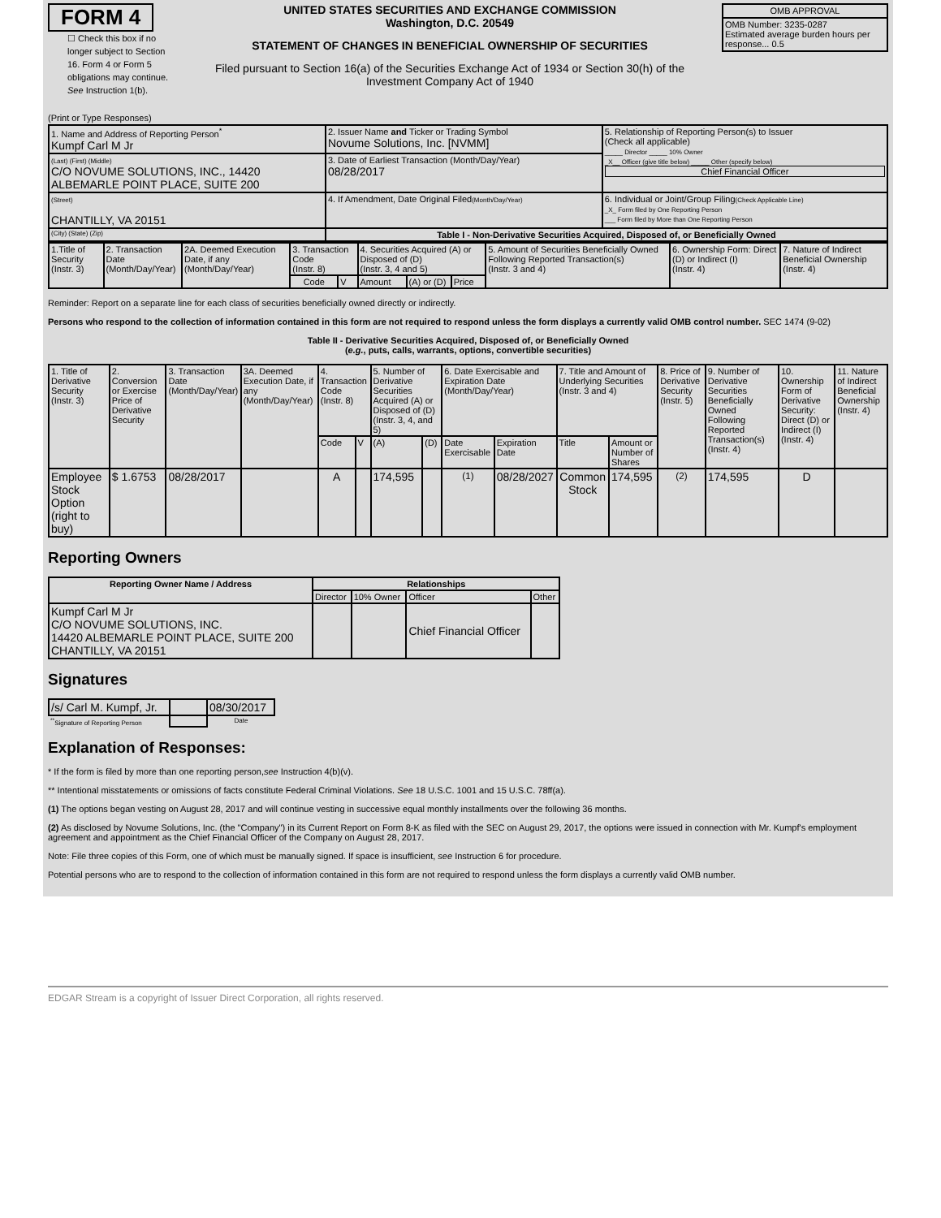FORM 4
☐ Check this box if no longer subject to Section 16. Form 4 or Form 5 obligations may continue. See Instruction 1(b).
UNITED STATES SECURITIES AND EXCHANGE COMMISSION
Washington, D.C. 20549
STATEMENT OF CHANGES IN BENEFICIAL OWNERSHIP OF SECURITIES
Filed pursuant to Section 16(a) of the Securities Exchange Act of 1934 or Section 30(h) of the Investment Company Act of 1940
| OMB APPROVAL |
| OMB Number: 3235-0287 Estimated average burden hours per response... 0.5 |
(Print or Type Responses)
| 1. Name and Address of Reporting Person<sup>*</sup> Kumpf Carl M Jr | 2. Issuer Name and Ticker or Trading Symbol Novume Solutions, Inc. [NVMM] | 5. Relationship of Reporting Person(s) to Issuer (Check all applicable) _____ Director _____ 10% Owner _X__ Officer (give title below) _____ Other (specify below) Chief Financial Officer |
| (Last) (First) (Middle) C/O NOVUME SOLUTIONS, INC., 14420 ALBEMARLE POINT PLACE, SUITE 200 | 3. Date of Earliest Transaction (Month/Day/Year) 08/28/2017 | |
| (Street) CHANTILLY, VA 20151 | 4. If Amendment, Date Original Filed (Month/Day/Year) | 6. Individual or Joint/Group Filing (Check Applicable Line) _X_ Form filed by One Reporting Person ___ Form filed by More than One Reporting Person |
| (City) (State) (Zip) | Table I - Non-Derivative Securities Acquired, Disposed of, or Beneficially Owned | |
| 1.Title of Security (Instr. 3) | 2. Transaction Date (Month/Day/Year) | 2A. Deemed Execution Date, if any (Month/Day/Year) | 3. Transaction Code (Instr. 8) | | 4. Securities Acquired (A) or Disposed of (D) (Instr. 3, 4 and 5) | | | 5. Amount of Securities Beneficially Owned Following Reported Transaction(s) (Instr. 3 and 4) | 6. Ownership Form: Direct (D) or Indirect (I) (Instr. 4) | 7. Nature of Indirect Beneficial Ownership (Instr. 4) |
| | | | Code | V | Amount | (A) or (D) | Price | | | |
Reminder: Report on a separate line for each class of securities beneficially owned directly or indirectly.
Persons who respond to the collection of information contained in this form are not required to respond unless the form displays a currently valid OMB control number. SEC 1474 (9-02)
Table II - Derivative Securities Acquired, Disposed of, or Beneficially Owned
(e.g., puts, calls, warrants, options, convertible securities)
| 1. Title of Derivative Security (Instr. 3) | 2. Conversion or Exercise Price of Derivative Security | 3. Transaction Date (Month/Day/Year) | 3A. Deemed Execution Date, if any (Month/Day/Year) | 4. Transaction Code (Instr. 8) | | 5. Number of Derivative Securities Acquired (A) or Disposed of (D) (Instr. 3, 4, and 5) | | 6. Date Exercisable and Expiration Date (Month/Day/Year) | | 7. Title and Amount of Underlying Securities (Instr. 3 and 4) | | 8. Price of Derivative Security (Instr. 5) | 9. Number of Derivative Securities Beneficially Owned Following Reported Transaction(s) (Instr. 4) | 10. Ownership Form of Derivative Security: Direct (D) or Indirect (I) (Instr. 4) | 11. Nature of Indirect Beneficial Ownership (Instr. 4) |
| | | | | Code | V | (A) | (D) | Date Exercisable | Expiration Date | Title | Amount or Number of Shares | | | | |
| Employee Stock Option (right to buy) | $ 1.6753 | 08/28/2017 | | A | | 174,595 | | <sup>(1)</sup> | 08/28/2027 | Common Stock | 174,595 | <sup>(2)</sup> | 174,595 | D | |
Reporting Owners
| Reporting Owner Name / Address | Relationships | | | |
| --- | --- | --- | --- | --- |
| | Director | 10% Owner | Officer | Other |
| Kumpf Carl M Jr C/O NOVUME SOLUTIONS, INC. 14420 ALBEMARLE POINT PLACE, SUITE 200 CHANTILLY, VA 20151 | | | Chief Financial Officer | |
Signatures
| /s/ Carl M. Kumpf, Jr. | | 08/30/2017 |
| <sup>**</sup> Signature of Reporting Person | | Date |
Explanation of Responses:
* If the form is filed by more than one reporting person,see Instruction 4(b)(v).
** Intentional misstatements or omissions of facts constitute Federal Criminal Violations. See 18 U.S.C. 1001 and 15 U.S.C. 78ff(a).
(1) The options began vesting on August 28, 2017 and will continue vesting in successive equal monthly installments over the following 36 months.
(2) As disclosed by Novume Solutions, Inc. (the "Company") in its Current Report on Form 8-K as filed with the SEC on August 29, 2017, the options were issued in connection with Mr. Kumpf's employment agreement and appointment as the Chief Financial Officer of the Company on August 28, 2017.
Note: File three copies of this Form, one of which must be manually signed. If space is insufficient, see Instruction 6 for procedure.
Potential persons who are to respond to the collection of information contained in this form are not required to respond unless the form displays a currently valid OMB number.
EDGAR Stream is a copyright of Issuer Direct Corporation, all rights reserved.